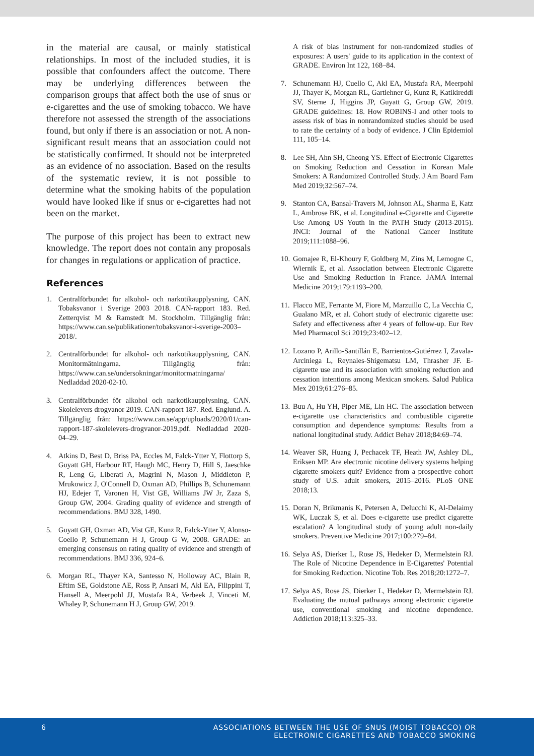in the material are causal, or mainly statistical relationships. In most of the included studies, it is possible that confounders affect the outcome. There may be underlying differences between the comparison groups that affect both the use of snus or e-cigarettes and the use of smoking tobacco. We have therefore not assessed the strength of the associations found, but only if there is an association or not. A non-significant result means that an association could not be statistically confirmed. It should not be interpreted as an evidence of no association. Based on the results of the systematic review, it is not possible to determine what the smoking habits of the population would have looked like if snus or e-cigarettes had not been on the market.
The purpose of this project has been to extract new knowledge. The report does not contain any proposals for changes in regulations or application of practice.
References
1. Centralförbundet för alkohol- och narkotikaupplysning, CAN. Tobaksvanor i Sverige 2003 2018. CAN-rapport 183. Red. Zetterqvist M & Ramstedt M. Stockholm. Tillgänglig från: https://www.can.se/publikationer/tobaksvanor-i-sverige-2003–2018/.
2. Centralförbundet för alkohol- och narkotikaupplysning, CAN. Monitormätningarna. Tillgänglig från: https://www.can.se/undersokningar/monitormatningarna/ Nedladdad 2020-02-10.
3. Centralförbundet för alkohol och narkotikaupplysning, CAN. Skolelevers drogvanor 2019. CAN-rapport 187. Red. Englund. A. Tillgänglig från: https://www.can.se/app/uploads/2020/01/can-rapport-187-skolelevers-drogvanor-2019.pdf. Nedladdad 2020-04–29.
4. Atkins D, Best D, Briss PA, Eccles M, Falck-Ytter Y, Flottorp S, Guyatt GH, Harbour RT, Haugh MC, Henry D, Hill S, Jaeschke R, Leng G, Liberati A, Magrini N, Mason J, Middleton P, Mrukowicz J, O'Connell D, Oxman AD, Phillips B, Schunemann HJ, Edejer T, Varonen H, Vist GE, Williams JW Jr, Zaza S, Group GW, 2004. Grading quality of evidence and strength of recommendations. BMJ 328, 1490.
5. Guyatt GH, Oxman AD, Vist GE, Kunz R, Falck-Ytter Y, Alonso-Coello P, Schunemann H J, Group G W, 2008. GRADE: an emerging consensus on rating quality of evidence and strength of recommendations. BMJ 336, 924–6.
6. Morgan RL, Thayer KA, Santesso N, Holloway AC, Blain R, Eftim SE, Goldstone AE, Ross P, Ansari M, Akl EA, Filippini T, Hansell A, Meerpohl JJ, Mustafa RA, Verbeek J, Vinceti M, Whaley P, Schunemann H J, Group GW, 2019.
A risk of bias instrument for non-randomized studies of exposures: A users' guide to its application in the context of GRADE. Environ Int 122, 168–84.
7. Schunemann HJ, Cuello C, Akl EA, Mustafa RA, Meerpohl JJ, Thayer K, Morgan RL, Gartlehner G, Kunz R, Katikireddi SV, Sterne J, Higgins JP, Guyatt G, Group GW, 2019. GRADE guidelines: 18. How ROBINS-I and other tools to assess risk of bias in nonrandomized studies should be used to rate the certainty of a body of evidence. J Clin Epidemiol 111, 105–14.
8. Lee SH, Ahn SH, Cheong YS. Effect of Electronic Cigarettes on Smoking Reduction and Cessation in Korean Male Smokers: A Randomized Controlled Study. J Am Board Fam Med 2019;32:567–74.
9. Stanton CA, Bansal-Travers M, Johnson AL, Sharma E, Katz L, Ambrose BK, et al. Longitudinal e-Cigarette and Cigarette Use Among US Youth in the PATH Study (2013-2015). JNCI: Journal of the National Cancer Institute 2019;111:1088–96.
10. Gomajee R, El-Khoury F, Goldberg M, Zins M, Lemogne C, Wiernik E, et al. Association between Electronic Cigarette Use and Smoking Reduction in France. JAMA Internal Medicine 2019;179:1193–200.
11. Flacco ME, Ferrante M, Fiore M, Marzuillo C, La Vecchia C, Gualano MR, et al. Cohort study of electronic cigarette use: Safety and effectiveness after 4 years of follow-up. Eur Rev Med Pharmacol Sci 2019;23:402–12.
12. Lozano P, Arillo-Santillán E, Barrientos-Gutiérrez I, Zavala-Arciniega L, Reynales-Shigematsu LM, Thrasher JF. E-cigarette use and its association with smoking reduction and cessation intentions among Mexican smokers. Salud Publica Mex 2019;61:276–85.
13. Buu A, Hu YH, Piper ME, Lin HC. The association between e-cigarette use characteristics and combustible cigarette consumption and dependence symptoms: Results from a national longitudinal study. Addict Behav 2018;84:69–74.
14. Weaver SR, Huang J, Pechacek TF, Heath JW, Ashley DL, Eriksen MP. Are electronic nicotine delivery systems helping cigarette smokers quit? Evidence from a prospective cohort study of U.S. adult smokers, 2015–2016. PLoS ONE 2018;13.
15. Doran N, Brikmanis K, Petersen A, Delucchi K, Al-Delaimy WK, Luczak S, et al. Does e-cigarette use predict cigarette escalation? A longitudinal study of young adult non-daily smokers. Preventive Medicine 2017;100:279–84.
16. Selya AS, Dierker L, Rose JS, Hedeker D, Mermelstein RJ. The Role of Nicotine Dependence in E-Cigarettes' Potential for Smoking Reduction. Nicotine Tob. Res 2018;20:1272–7.
17. Selya AS, Rose JS, Dierker L, Hedeker D, Mermelstein RJ. Evaluating the mutual pathways among electronic cigarette use, conventional smoking and nicotine dependence. Addiction 2018;113:325–33.
6 ASSOCIATIONS BETWEEN THE USE OF SNUS (MOIST TOBACCO) OR
ELECTRONIC CIGARETTES AND TOBACCO SMOKING